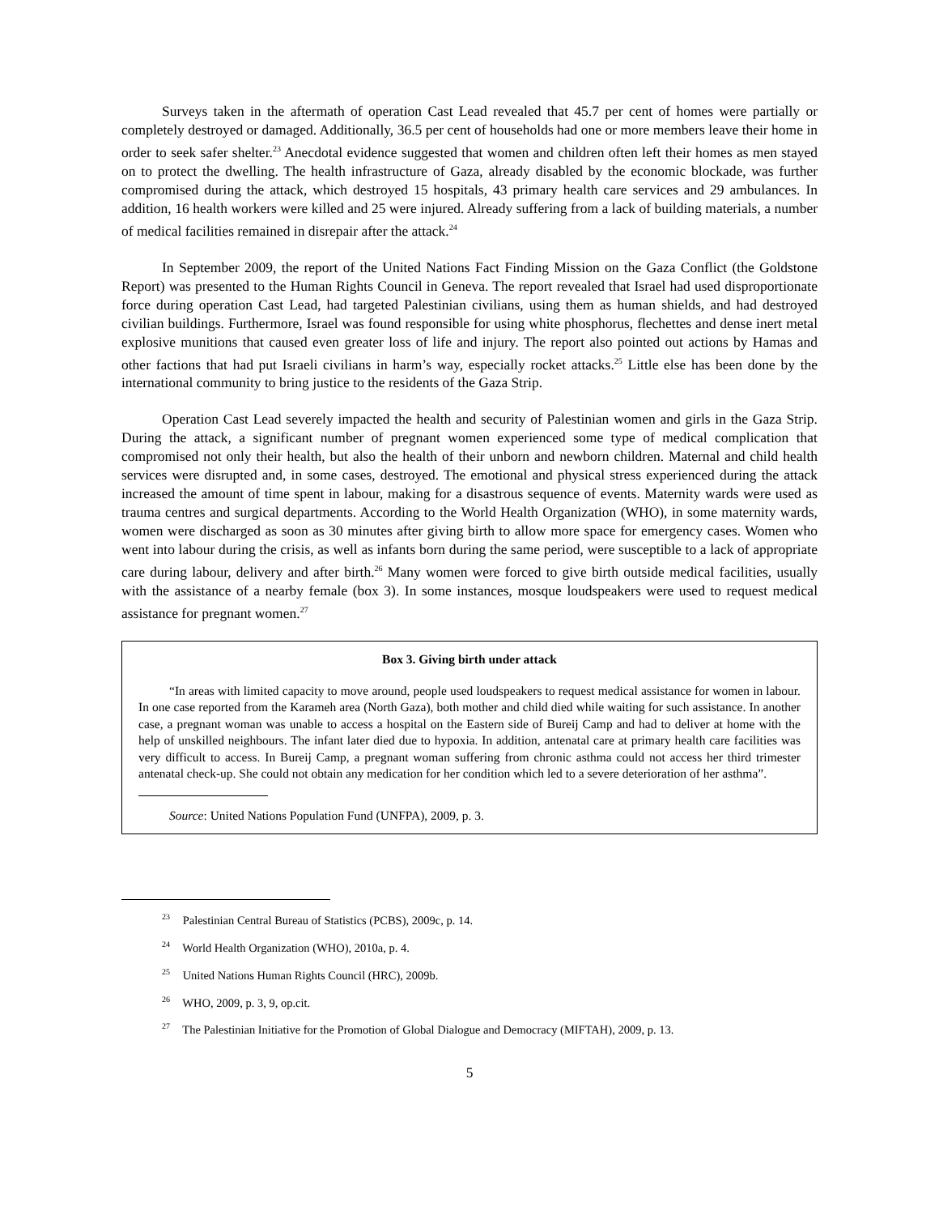Surveys taken in the aftermath of operation Cast Lead revealed that 45.7 per cent of homes were partially or completely destroyed or damaged. Additionally, 36.5 per cent of households had one or more members leave their home in order to seek safer shelter.<sup>23</sup> Anecdotal evidence suggested that women and children often left their homes as men stayed on to protect the dwelling. The health infrastructure of Gaza, already disabled by the economic blockade, was further compromised during the attack, which destroyed 15 hospitals, 43 primary health care services and 29 ambulances. In addition, 16 health workers were killed and 25 were injured. Already suffering from a lack of building materials, a number of medical facilities remained in disrepair after the attack.<sup>24</sup>
In September 2009, the report of the United Nations Fact Finding Mission on the Gaza Conflict (the Goldstone Report) was presented to the Human Rights Council in Geneva. The report revealed that Israel had used disproportionate force during operation Cast Lead, had targeted Palestinian civilians, using them as human shields, and had destroyed civilian buildings. Furthermore, Israel was found responsible for using white phosphorus, flechettes and dense inert metal explosive munitions that caused even greater loss of life and injury. The report also pointed out actions by Hamas and other factions that had put Israeli civilians in harm’s way, especially rocket attacks.<sup>25</sup> Little else has been done by the international community to bring justice to the residents of the Gaza Strip.
Operation Cast Lead severely impacted the health and security of Palestinian women and girls in the Gaza Strip. During the attack, a significant number of pregnant women experienced some type of medical complication that compromised not only their health, but also the health of their unborn and newborn children. Maternal and child health services were disrupted and, in some cases, destroyed. The emotional and physical stress experienced during the attack increased the amount of time spent in labour, making for a disastrous sequence of events. Maternity wards were used as trauma centres and surgical departments. According to the World Health Organization (WHO), in some maternity wards, women were discharged as soon as 30 minutes after giving birth to allow more space for emergency cases. Women who went into labour during the crisis, as well as infants born during the same period, were susceptible to a lack of appropriate care during labour, delivery and after birth.<sup>26</sup> Many women were forced to give birth outside medical facilities, usually with the assistance of a nearby female (box 3). In some instances, mosque loudspeakers were used to request medical assistance for pregnant women.<sup>27</sup>
Box 3. Giving birth under attack
“In areas with limited capacity to move around, people used loudspeakers to request medical assistance for women in labour. In one case reported from the Karameh area (North Gaza), both mother and child died while waiting for such assistance. In another case, a pregnant woman was unable to access a hospital on the Eastern side of Bureij Camp and had to deliver at home with the help of unskilled neighbours. The infant later died due to hypoxia. In addition, antenatal care at primary health care facilities was very difficult to access. In Bureij Camp, a pregnant woman suffering from chronic asthma could not access her third trimester antenatal check-up. She could not obtain any medication for her condition which led to a severe deterioration of her asthma”.
Source: United Nations Population Fund (UNFPA), 2009, p. 3.
<sup>23</sup> Palestinian Central Bureau of Statistics (PCBS), 2009c, p. 14.
<sup>24</sup> World Health Organization (WHO), 2010a, p. 4.
<sup>25</sup> United Nations Human Rights Council (HRC), 2009b.
<sup>26</sup> WHO, 2009, p. 3, 9, op.cit.
<sup>27</sup> The Palestinian Initiative for the Promotion of Global Dialogue and Democracy (MIFTAH), 2009, p. 13.
5